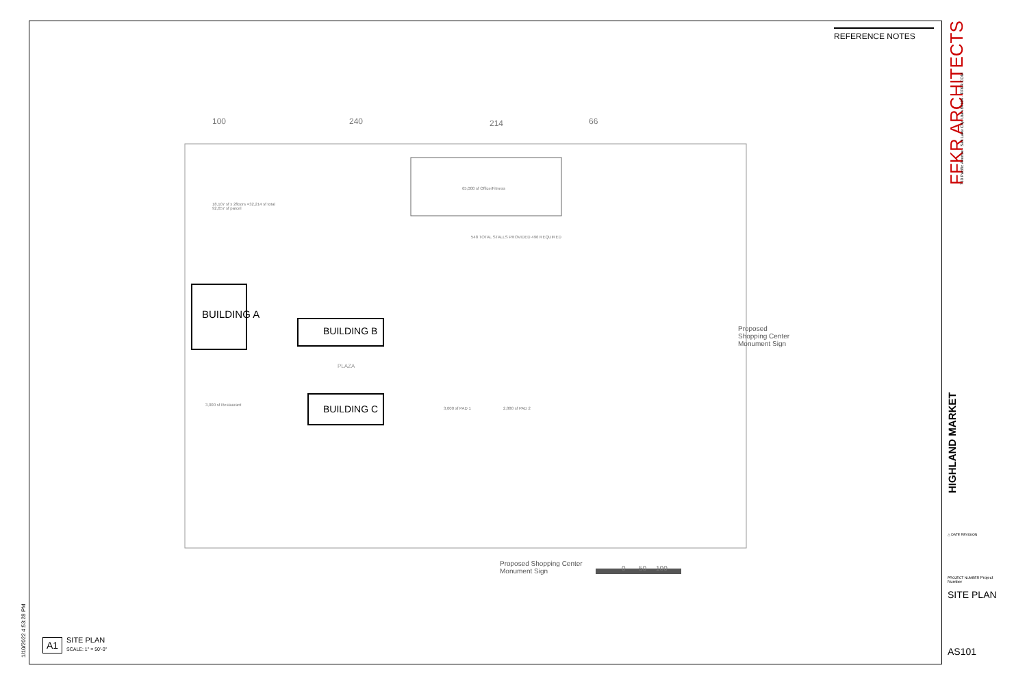100 240 214 66
18,107 sf x 2floors =32,214 sf total
92,657 sf parcel
65,000 sf Office/Fitness
548 TOTAL STALLS PROVIDED 496 REQUIRED
BUILDING A
BUILDING B
PLAZA
BUILDING C
3,000 sf Restaurant
3,000 sf PAD 1 2,880 sf PAD 2
Proposed
Shopping Center
Monument Sign
Proposed Shopping Center
Monument Sign
0 50 100
A1
SITE PLAN
SCALE: 1" = 50'-0"
REFERENCE NOTES
FFKR ARCHITECTS 730 Pacific Avenue · Salt Lake City, Utah 84104 · FFKR.COM
HIGHLAND MARKET
△ DATE REVISION
PROJECT NUMBER Project Number
SITE PLAN
AS101
1/10/2022 4:53:28 PM